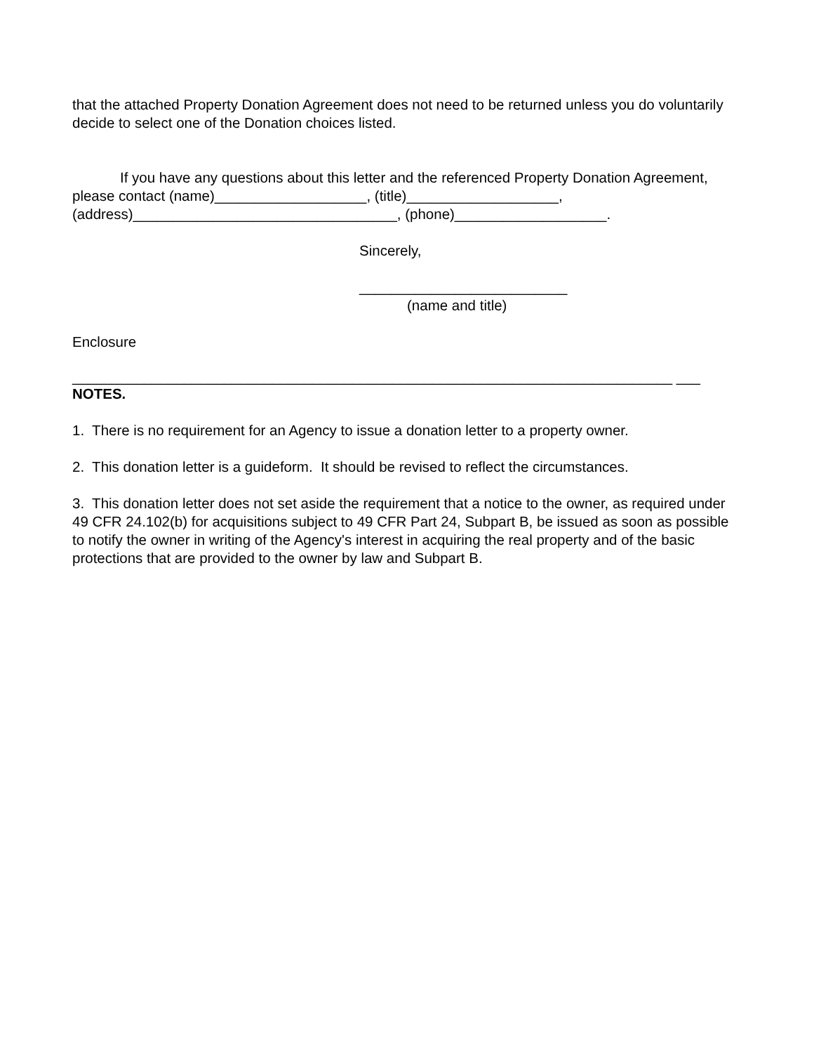that the attached Property Donation Agreement does not need to be returned unless you do voluntarily decide to select one of the Donation choices listed.
If you have any questions about this letter and the referenced Property Donation Agreement, please contact (name)___________________, (title)___________________, (address)_________________________________, (phone)___________________.
Sincerely,
__________________________
(name and title)
Enclosure
___________________________________________________________________________ ___
NOTES.
1. There is no requirement for an Agency to issue a donation letter to a property owner.
2. This donation letter is a guideform. It should be revised to reflect the circumstances.
3. This donation letter does not set aside the requirement that a notice to the owner, as required under 49 CFR 24.102(b) for acquisitions subject to 49 CFR Part 24, Subpart B, be issued as soon as possible to notify the owner in writing of the Agency's interest in acquiring the real property and of the basic protections that are provided to the owner by law and Subpart B.